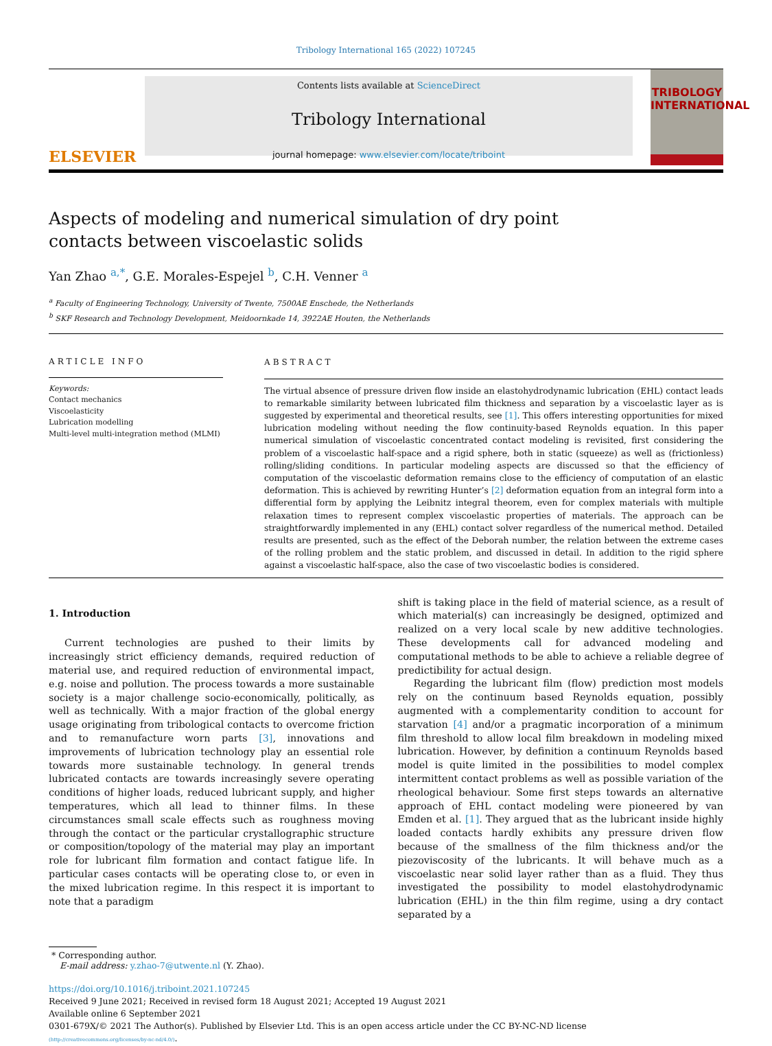Tribology International 165 (2022) 107245
ELSEVIER
Contents lists available at ScienceDirect
Tribology International
journal homepage: www.elsevier.com/locate/triboint
TRIBOLOGY
INTERNATIONAL
Aspects of modeling and numerical simulation of dry point contacts between viscoelastic solids
Yan Zhao <sup>a,*</sup>, G.E. Morales-Espejel <sup>b</sup>, C.H. Venner <sup>a</sup>
<sup>a</sup> Faculty of Engineering Technology, University of Twente, 7500AE Enschede, the Netherlands
<sup>b</sup> SKF Research and Technology Development, Meidoornkade 14, 3922AE Houten, the Netherlands
ARTICLE INFO
Keywords:
Contact mechanics
Viscoelasticity
Lubrication modelling
Multi-level multi-integration method (MLMI)
ABSTRACT
The virtual absence of pressure driven flow inside an elastohydrodynamic lubrication (EHL) contact leads to remarkable similarity between lubricated film thickness and separation by a viscoelastic layer as is suggested by experimental and theoretical results, see [1]. This offers interesting opportunities for mixed lubrication modeling without needing the flow continuity-based Reynolds equation. In this paper numerical simulation of viscoelastic concentrated contact modeling is revisited, first considering the problem of a viscoelastic half-space and a rigid sphere, both in static (squeeze) as well as (frictionless) rolling/sliding conditions. In particular modeling aspects are discussed so that the efficiency of computation of the viscoelastic deformation remains close to the efficiency of computation of an elastic deformation. This is achieved by rewriting Hunter’s [2] deformation equation from an integral form into a differential form by applying the Leibnitz integral theorem, even for complex materials with multiple relaxation times to represent complex viscoelastic properties of materials. The approach can be straightforwardly implemented in any (EHL) contact solver regardless of the numerical method. Detailed results are presented, such as the effect of the Deborah number, the relation between the extreme cases of the rolling problem and the static problem, and discussed in detail. In addition to the rigid sphere against a viscoelastic half-space, also the case of two viscoelastic bodies is considered.
1. Introduction
Current technologies are pushed to their limits by increasingly strict efficiency demands, required reduction of material use, and required reduction of environmental impact, e.g. noise and pollution. The process towards a more sustainable society is a major challenge socio-economically, politically, as well as technically. With a major fraction of the global energy usage originating from tribological contacts to overcome friction and to remanufacture worn parts [3], innovations and improvements of lubrication technology play an essential role towards more sustainable technology. In general trends lubricated contacts are towards increasingly severe operating conditions of higher loads, reduced lubricant supply, and higher temperatures, which all lead to thinner films. In these circumstances small scale effects such as roughness moving through the contact or the particular crystallographic structure or composition/topology of the material may play an important role for lubricant film formation and contact fatigue life. In particular cases contacts will be operating close to, or even in the mixed lubrication regime. In this respect it is important to note that a paradigm
shift is taking place in the field of material science, as a result of which material(s) can increasingly be designed, optimized and realized on a very local scale by new additive technologies. These developments call for advanced modeling and computational methods to be able to achieve a reliable degree of predictibility for actual design.
Regarding the lubricant film (flow) prediction most models rely on the continuum based Reynolds equation, possibly augmented with a complementarity condition to account for starvation [4] and/or a pragmatic incorporation of a minimum film threshold to allow local film breakdown in modeling mixed lubrication. However, by definition a continuum Reynolds based model is quite limited in the possibilities to model complex intermittent contact problems as well as possible variation of the rheological behaviour. Some first steps towards an alternative approach of EHL contact modeling were pioneered by van Emden et al. [1]. They argued that as the lubricant inside highly loaded contacts hardly exhibits any pressure driven flow because of the smallness of the film thickness and/or the piezoviscosity of the lubricants. It will behave much as a viscoelastic near solid layer rather than as a fluid. They thus investigated the possibility to model elastohydrodynamic lubrication (EHL) in the thin film regime, using a dry contact separated by a
* Corresponding author.
E-mail address: y.zhao-7@utwente.nl (Y. Zhao).
https://doi.org/10.1016/j.triboint.2021.107245
Received 9 June 2021; Received in revised form 18 August 2021; Accepted 19 August 2021
Available online 6 September 2021
0301-679X/© 2021 The Author(s). Published by Elsevier Ltd. This is an open access article under the CC BY-NC-ND license
(http://creativecommons.org/licenses/by-nc-nd/4.0/).